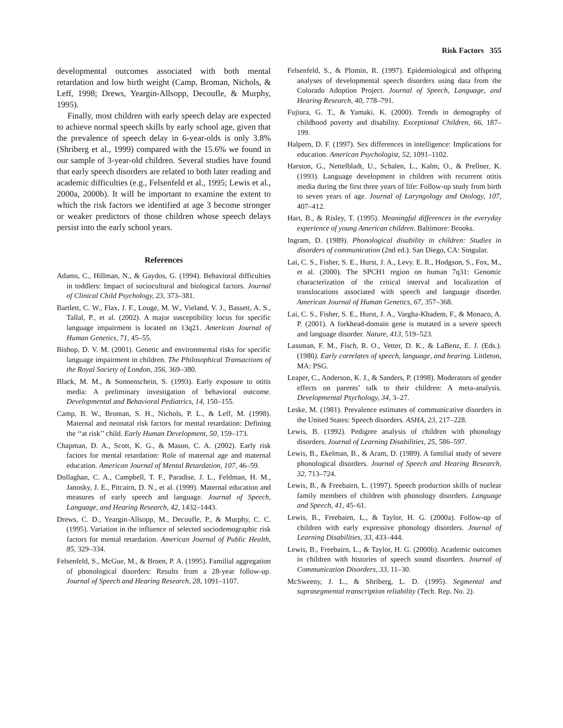Risk Factors 355
developmental outcomes associated with both mental retardation and low birth weight (Camp, Broman, Nichols, & Leff, 1998; Drews, Yeargin-Allsopp, Decoufle, & Murphy, 1995).
Finally, most children with early speech delay are expected to achieve normal speech skills by early school age, given that the prevalence of speech delay in 6-year-olds is only 3.8% (Shriberg et al., 1999) compared with the 15.6% we found in our sample of 3-year-old children. Several studies have found that early speech disorders are related to both later reading and academic difficulties (e.g., Felsenfeld et al., 1995; Lewis et al., 2000a, 2000b). It will be important to examine the extent to which the risk factors we identified at age 3 become stronger or weaker predictors of those children whose speech delays persist into the early school years.
References
Adams, C., Hillman, N., & Gaydos, G. (1994). Behavioral difficulties in toddlers: Impact of sociocultural and biological factors. Journal of Clinical Child Psychology, 23, 373–381.
Bartlett, C. W., Flax, J. F., Louge, M. W., Vieland, V. J., Bassett, A. S., Tallal, P., et al. (2002). A major susceptibility locus for specific language impairment is located on 13q21. American Journal of Human Genetics, 71, 45–55.
Bishop, D. V. M. (2001). Genetic and environmental risks for specific language impairment in children. The Philosophical Transactions of the Royal Society of London, 356, 369–380.
Black, M. M., & Sonnenschein, S. (1993). Early exposure to otitis media: A preliminary investigation of behavioral outcome. Developmental and Behavioral Pediatrics, 14, 150–155.
Camp, B. W., Broman, S. H., Nichols, P. L., & Leff, M. (1998). Maternal and neonatal risk factors for mental retardation: Defining the ‘‘at risk’’ child. Early Human Development, 50, 159–173.
Chapman, D. A., Scott, K. G., & Mason, C. A. (2002). Early risk factors for mental retardation: Role of maternal age and maternal education. American Journal of Mental Retardation, 107, 46–59.
Dollaghan, C. A., Campbell, T. F., Paradise, J. L., Feldman, H. M., Janosky, J. E., Pitcairn, D. N., et al. (1999). Maternal education and measures of early speech and language. Journal of Speech, Language, and Hearing Research, 42, 1432–1443.
Drews, C. D., Yeargin-Allsopp, M., Decoufle, P., & Murphy, C. C. (1995). Variation in the influence of selected sociodemographic risk factors for mental retardation. American Journal of Public Health, 85, 329–334.
Felsenfeld, S., McGue, M., & Broen, P. A. (1995). Familial aggregation of phonological disorders: Results from a 28-year follow-up. Journal of Speech and Hearing Research, 28, 1091–1107.
Felsenfeld, S., & Plomin, R. (1997). Epidemiological and offspring analyses of developmental speech disorders using data from the Colorado Adoption Project. Journal of Speech, Language, and Hearing Research, 40, 778–791.
Fujiura, G. T., & Yamaki, K. (2000). Trends in demography of childhood poverty and disability. Exceptional Children, 66, 187–199.
Halpern, D. F. (1997). Sex differences in intelligence: Implications for education. American Psychologist, 52, 1091–1102.
Harston, G., Nettelbladt, U., Schalen, L., Kalm, O., & Prellner, K. (1993). Language development in children with recurrent otitis media during the first three years of life: Follow-up study from birth to seven years of age. Journal of Laryngology and Otology, 107, 407–412.
Hart, B., & Risley, T. (1995). Meaningful differences in the everyday experience of young American children. Baltimore: Brooks.
Ingram, D. (1989). Phonological disability in children: Studies in disorders of communication (2nd ed.). San Diego, CA: Singular.
Lai, C. S., Fisher, S. E., Hurst, J. A., Levy. E. R., Hodgson, S., Fox, M., et al. (2000). The SPCH1 region on human 7q31: Genomic characterization of the critical interval and localization of translocations associated with speech and language disorder. American Journal of Human Genetics, 67, 357–368.
Lai, C. S., Fisher, S. E., Hurst, J. A., Vargha-Khadem, F., & Monaco, A. P. (2001). A forkhead-domain gene is mutated in a severe speech and language disorder. Nature, 413, 519–523.
Lassman, F. M., Fisch, R. O., Vetter, D. K., & LaBenz, E. J. (Eds.). (1980). Early correlates of speech, language, and hearing. Littleton, MA: PSG.
Leaper, C., Anderson, K. J., & Sanders, P. (1998). Moderators of gender effects on parents’ talk to their children: A meta-analysis. Developmental Psychology, 34, 3–27.
Leske, M. (1981). Prevalence estimates of communicative disorders in the United States: Speech disorders. ASHA, 23, 217–228.
Lewis, B. (1992). Pedigree analysis of children with phonology disorders. Journal of Learning Disabilities, 25, 586–597.
Lewis, B., Ekelman, B., & Aram, D. (1989). A familial study of severe phonological disorders. Journal of Speech and Hearing Research, 32, 713–724.
Lewis, B., & Freebairn, L. (1997). Speech production skills of nuclear family members of children with phonology disorders. Language and Speech, 41, 45–61.
Lewis, B., Freebairn, L., & Taylor, H. G. (2000a). Follow-up of children with early expressive phonology disorders. Journal of Learning Disabilities, 33, 433–444.
Lewis, B., Freebairn, L., & Taylor, H. G. (2000b). Academic outcomes in children with histories of speech sound disorders. Journal of Communication Disorders, 33, 11–30.
McSweeny, J. L., & Shriberg, L. D. (1995). Segmental and suprasegmental transcription reliability (Tech. Rep. No. 2).